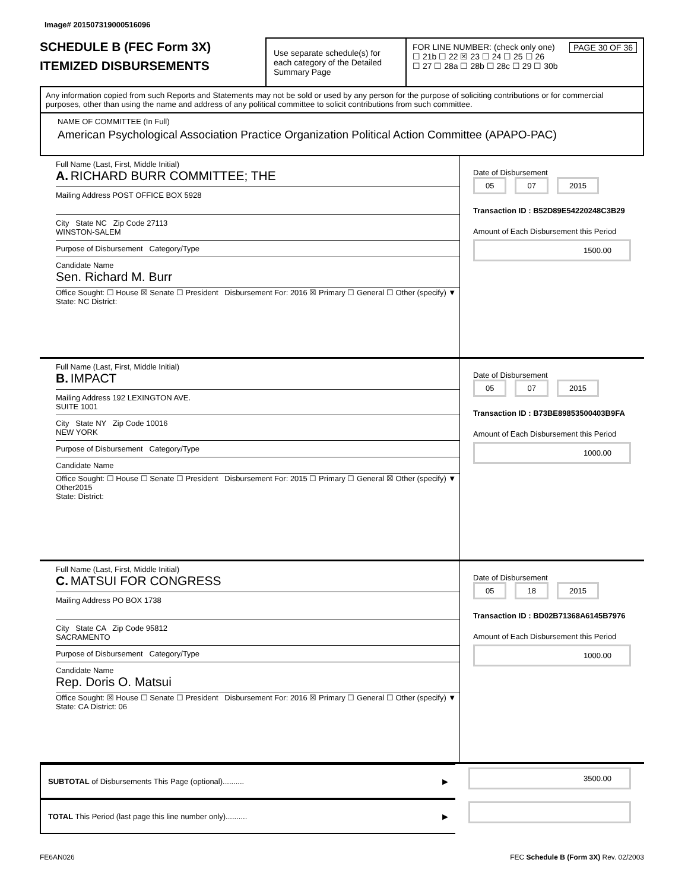Image# 201507319000516096
SCHEDULE B (FEC Form 3X)
ITEMIZED DISBURSEMENTS
Use separate schedule(s) for each category of the Detailed Summary Page
FOR LINE NUMBER: (check only one) PAGE 30 OF 36
☐ 21b ☐ 22 ☒ 23 ☐ 24 ☐ 25 ☐ 26
☐ 27 ☐ 28a ☐ 28b ☐ 28c ☐ 29 ☐ 30b
Any information copied from such Reports and Statements may not be sold or used by any person for the purpose of soliciting contributions or for commercial purposes, other than using the name and address of any political committee to solicit contributions from such committee.
NAME OF COMMITTEE (In Full)
American Psychological Association Practice Organization Political Action Committee (APAPO-PAC)
Full Name (Last, First, Middle Initial)
A. RICHARD BURR COMMITTEE; THE
Mailing Address POST OFFICE BOX 5928
City State NC Zip Code 27113
WINSTON-SALEM
Purpose of Disbursement Category/Type
Candidate Name
Sen. Richard M. Burr
Office Sought: ☐ House ☒ Senate ☐ President Disbursement For: 2016 ☒ Primary ☐ General ☐ Other (specify) ▼
State: NC District:
Date of Disbursement
05 07 2015
Transaction ID : B52D89E54220248C3B29
Amount of Each Disbursement this Period
1500.00
Full Name (Last, First, Middle Initial)
B. IMPACT
Mailing Address 192 LEXINGTON AVE.
SUITE 1001
City State NY Zip Code 10016
NEW YORK
Purpose of Disbursement Category/Type
Candidate Name
Office Sought: ☐ House ☐ Senate ☐ President Disbursement For: 2015 ☐ Primary ☐ General ☒ Other (specify) ▼ Other2015
State: District:
Date of Disbursement
05 07 2015
Transaction ID : B73BE89853500403B9FA
Amount of Each Disbursement this Period
1000.00
Full Name (Last, First, Middle Initial)
C. MATSUI FOR CONGRESS
Mailing Address PO BOX 1738
City State CA Zip Code 95812
SACRAMENTO
Purpose of Disbursement Category/Type
Candidate Name
Rep. Doris O. Matsui
Office Sought: ☒ House ☐ Senate ☐ President Disbursement For: 2016 ☒ Primary ☐ General ☐ Other (specify) ▼
State: CA District: 06
Date of Disbursement
05 18 2015
Transaction ID : BD02B71368A6145B7976
Amount of Each Disbursement this Period
1000.00
SUBTOTAL of Disbursements This Page (optional).......... ▶
TOTAL This Period (last page this line number only).......... ▶
3500.00
FE6AN026 FEC Schedule B (Form 3X) Rev. 02/2003